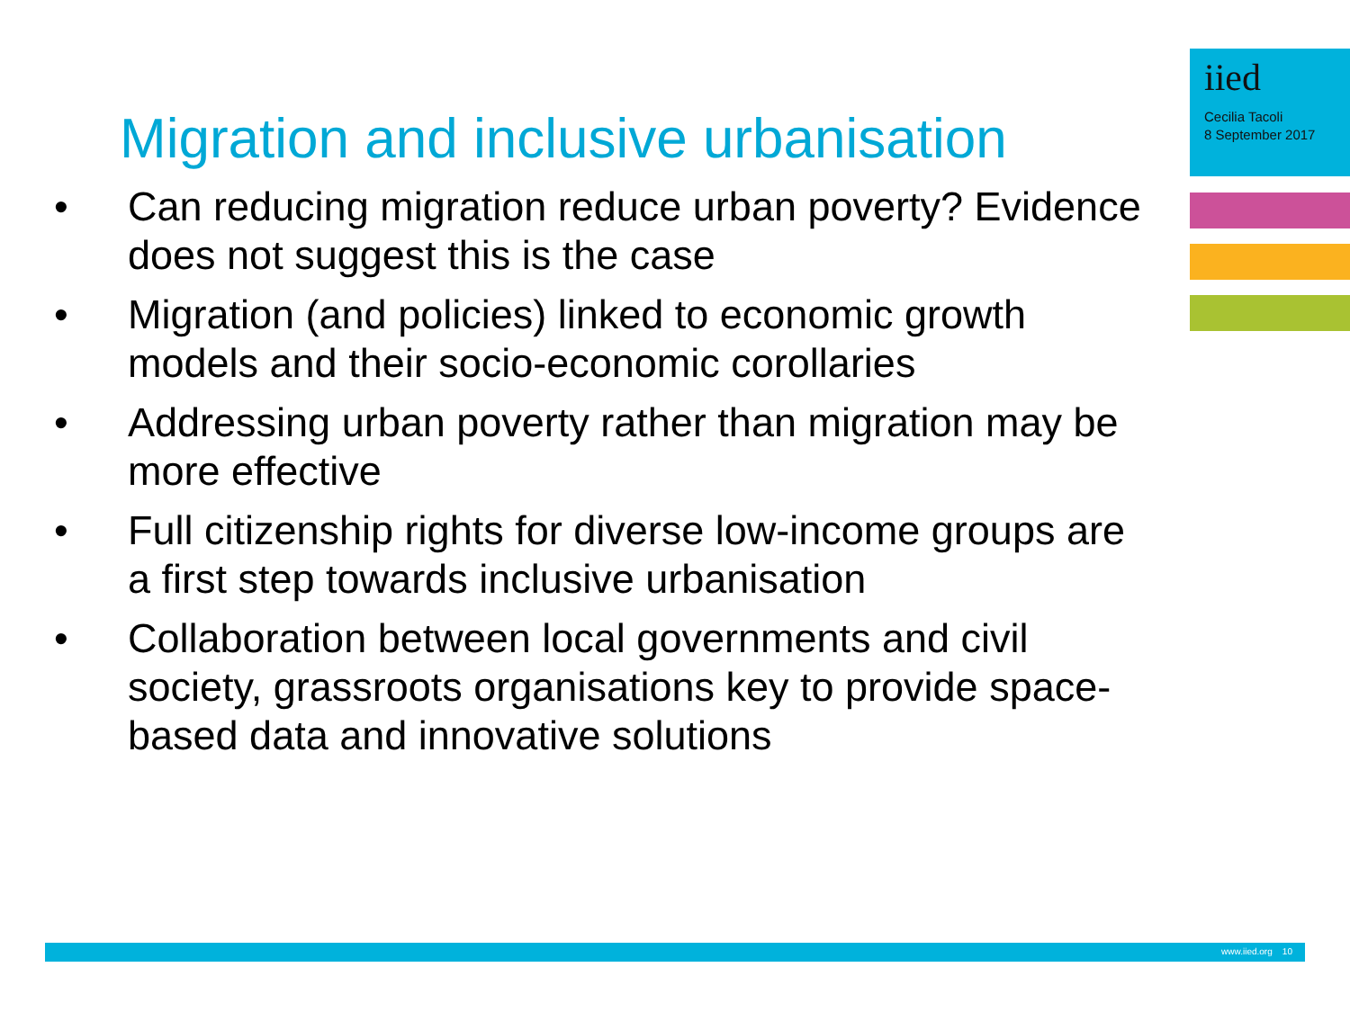iied
Cecilia Tacoli
8 September 2017
Migration and inclusive urbanisation
• Can reducing migration reduce urban poverty? Evidence does not suggest this is the case
• Migration (and policies) linked to economic growth models and their socio-economic corollaries
• Addressing urban poverty rather than migration may be more effective
• Full citizenship rights for diverse low-income groups are a first step towards inclusive urbanisation
• Collaboration between local governments and civil society, grassroots organisations key to provide space-based data and innovative solutions
www.iied.org 10